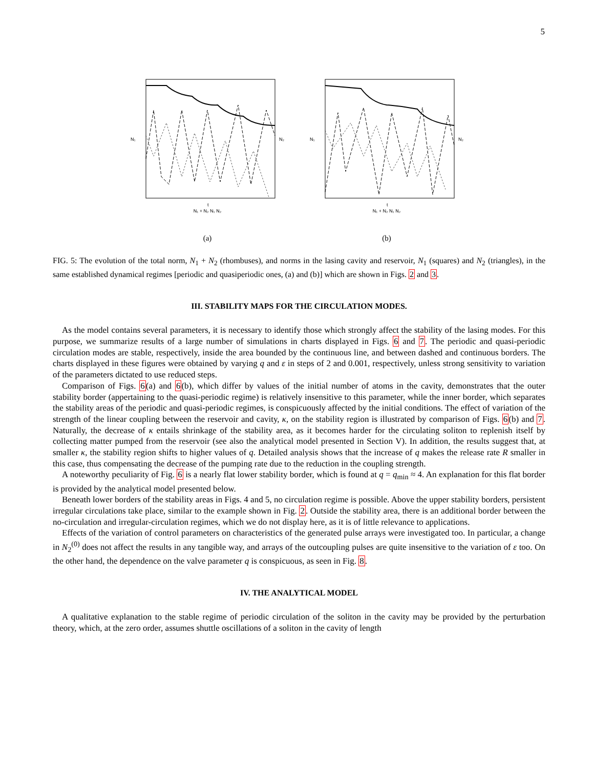5
N₁
t
N₂
N₁ + N₂ N₁ N₂
(a)
N₁
t
N₂
N₁ + N₂ N₁ N₂
(b)
FIG. 5: The evolution of the total norm, N<sub>1</sub> + N<sub>2</sub> (rhombuses), and norms in the lasing cavity and reservoir, N<sub>1</sub> (squares) and N<sub>2</sub> (triangles), in the same established dynamical regimes [periodic and quasiperiodic ones, (a) and (b)] which are shown in Figs. 2 and 3.
III. STABILITY MAPS FOR THE CIRCULATION MODES.
As the model contains several parameters, it is necessary to identify those which strongly affect the stability of the lasing modes. For this purpose, we summarize results of a large number of simulations in charts displayed in Figs. 6 and 7. The periodic and quasi-periodic circulation modes are stable, respectively, inside the area bounded by the continuous line, and between dashed and continuous borders. The charts displayed in these figures were obtained by varying q and ε in steps of 2 and 0.001, respectively, unless strong sensitivity to variation of the parameters dictated to use reduced steps.
Comparison of Figs. 6(a) and 6(b), which differ by values of the initial number of atoms in the cavity, demonstrates that the outer stability border (appertaining to the quasi-periodic regime) is relatively insensitive to this parameter, while the inner border, which separates the stability areas of the periodic and quasi-periodic regimes, is conspicuously affected by the initial conditions. The effect of variation of the strength of the linear coupling between the reservoir and cavity, κ, on the stability region is illustrated by comparison of Figs. 6(b) and 7. Naturally, the decrease of κ entails shrinkage of the stability area, as it becomes harder for the circulating soliton to replenish itself by collecting matter pumped from the reservoir (see also the analytical model presented in Section V). In addition, the results suggest that, at smaller κ, the stability region shifts to higher values of q. Detailed analysis shows that the increase of q makes the release rate R smaller in this case, thus compensating the decrease of the pumping rate due to the reduction in the coupling strength.
A noteworthy peculiarity of Fig. 6 is a nearly flat lower stability border, which is found at q = q<sub>min</sub> ≈ 4. An explanation for this flat border is provided by the analytical model presented below.
Beneath lower borders of the stability areas in Figs. 4 and 5, no circulation regime is possible. Above the upper stability borders, persistent irregular circulations take place, similar to the example shown in Fig. 2. Outside the stability area, there is an additional border between the no-circulation and irregular-circulation regimes, which we do not display here, as it is of little relevance to applications.
Effects of the variation of control parameters on characteristics of the generated pulse arrays were investigated too. In particular, a change in N<sub>2</sub><sup>(0)</sup> does not affect the results in any tangible way, and arrays of the outcoupling pulses are quite insensitive to the variation of ε too. On the other hand, the dependence on the valve parameter q is conspicuous, as seen in Fig. 8.
IV. THE ANALYTICAL MODEL
A qualitative explanation to the stable regime of periodic circulation of the soliton in the cavity may be provided by the perturbation theory, which, at the zero order, assumes shuttle oscillations of a soliton in the cavity of length